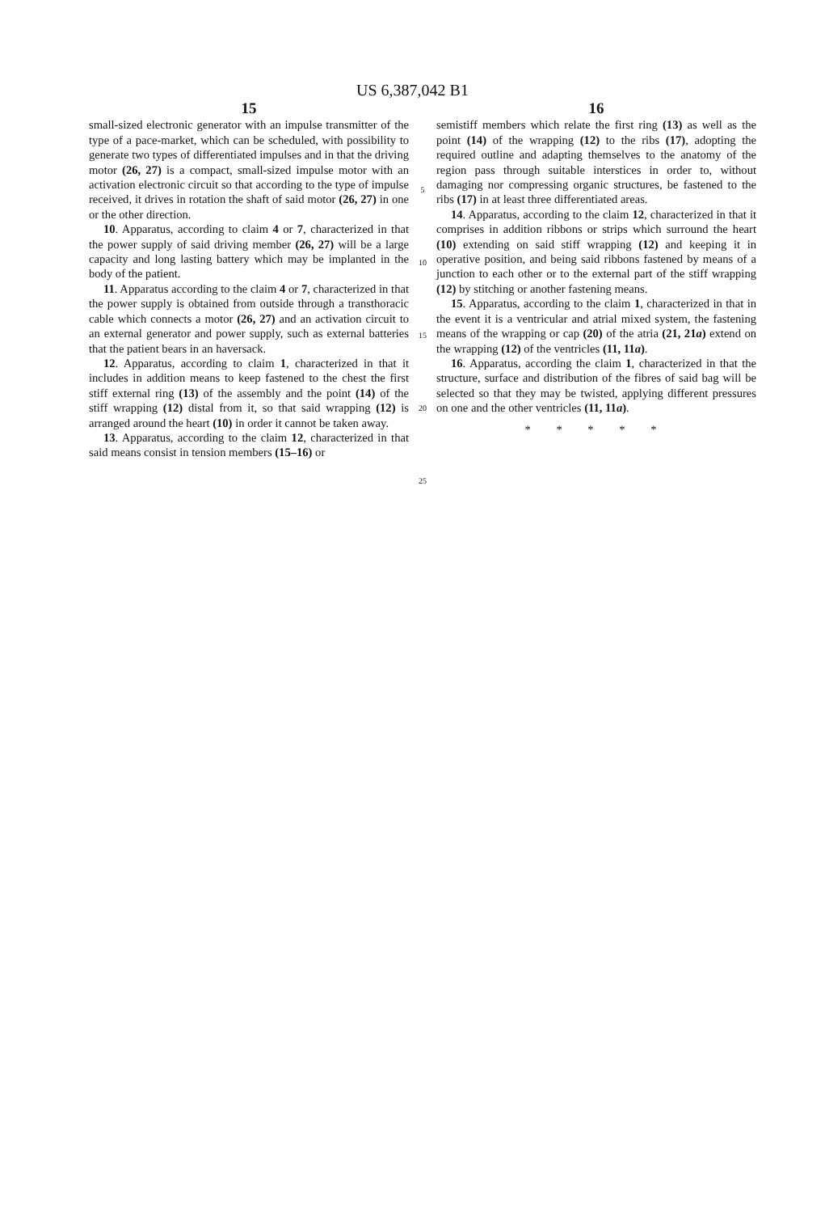US 6,387,042 B1
15
small-sized electronic generator with an impulse transmitter of the type of a pace-market, which can be scheduled, with possibility to generate two types of differentiated impulses and in that the driving motor (26, 27) is a compact, small-sized impulse motor with an activation electronic circuit so that according to the type of impulse received, it drives in rotation the shaft of said motor (26, 27) in one or the other direction.
10. Apparatus, according to claim 4 or 7, characterized in that the power supply of said driving member (26, 27) will be a large capacity and long lasting battery which may be implanted in the body of the patient.
11. Apparatus according to the claim 4 or 7, characterized in that the power supply is obtained from outside through a transthoracic cable which connects a motor (26, 27) and an activation circuit to an external generator and power supply, such as external batteries that the patient bears in an haversack.
12. Apparatus, according to claim 1, characterized in that it includes in addition means to keep fastened to the chest the first stiff external ring (13) of the assembly and the point (14) of the stiff wrapping (12) distal from it, so that said wrapping (12) is arranged around the heart (10) in order it cannot be taken away.
13. Apparatus, according to the claim 12, characterized in that said means consist in tension members (15–16) or
5
10
15
20
25
16
semistiff members which relate the first ring (13) as well as the point (14) of the wrapping (12) to the ribs (17), adopting the required outline and adapting themselves to the anatomy of the region pass through suitable interstices in order to, without damaging nor compressing organic structures, be fastened to the ribs (17) in at least three differentiated areas.
14. Apparatus, according to the claim 12, characterized in that it comprises in addition ribbons or strips which surround the heart (10) extending on said stiff wrapping (12) and keeping it in operative position, and being said ribbons fastened by means of a junction to each other or to the external part of the stiff wrapping (12) by stitching or another fastening means.
15. Apparatus, according to the claim 1, characterized in that in the event it is a ventricular and atrial mixed system, the fastening means of the wrapping or cap (20) of the atria (21, 21a) extend on the wrapping (12) of the ventricles (11, 11a).
16. Apparatus, according the claim 1, characterized in that the structure, surface and distribution of the fibres of said bag will be selected so that they may be twisted, applying different pressures on one and the other ventricles (11, 11a).
* * * * *